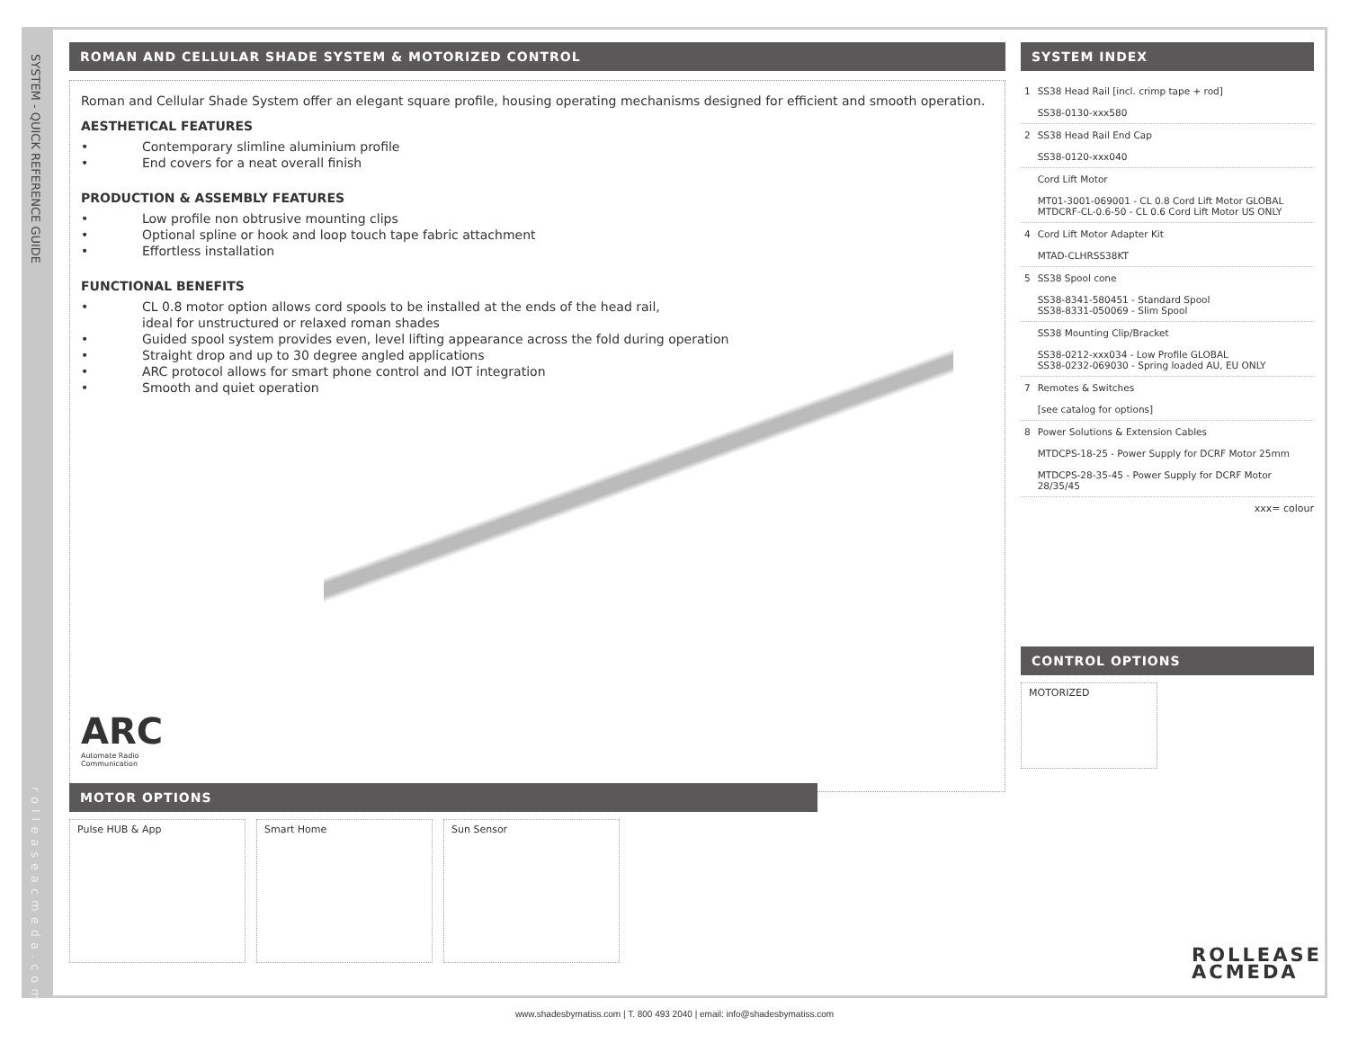SYSTEM - QUICK REFERENCE GUIDE
rolleaseacmeda.com
ROMAN AND CELLULAR SHADE SYSTEM & MOTORIZED CONTROL
Roman and Cellular Shade System offer an elegant square profile, housing operating mechanisms designed for efficient and smooth operation.
AESTHETICAL FEATURES
• Contemporary slimline aluminium profile
• End covers for a neat overall finish
PRODUCTION & ASSEMBLY FEATURES
• Low profile non obtrusive mounting clips
• Optional spline or hook and loop touch tape fabric attachment
• Effortless installation
FUNCTIONAL BENEFITS
• CL 0.8 motor option allows cord spools to be installed at the ends of the head rail,
ideal for unstructured or relaxed roman shades
• Guided spool system provides even, level lifting appearance across the fold during operation
• Straight drop and up to 30 degree angled applications
• ARC protocol allows for smart phone control and IOT integration
• Smooth and quiet operation
ARC
Automate Radio
Communication
SYSTEM INDEX
| 1 | SS38 Head Rail [incl. crimp tape + rod] SS38-0130-xxx580 |
| 2 | SS38 Head Rail End Cap SS38-0120-xxx040 |
| | Cord Lift Motor MT01-3001-069001 - CL 0.8 Cord Lift Motor GLOBAL MTDCRF-CL-0.6-50 - CL 0.6 Cord Lift Motor US ONLY |
| 4 | Cord Lift Motor Adapter Kit MTAD-CLHRSS38KT |
| 5 | SS38 Spool cone SS38-8341-580451 - Standard Spool SS38-8331-050069 - Slim Spool |
| | SS38 Mounting Clip/Bracket SS38-0212-xxx034 - Low Profile GLOBAL SS38-0232-069030 - Spring loaded AU, EU ONLY |
| 7 | Remotes & Switches [see catalog for options] |
| 8 | Power Solutions & Extension Cables MTDCPS-18-25 - Power Supply for DCRF Motor 25mm MTDCPS-28-35-45 - Power Supply for DCRF Motor 28/35/45 |
xxx= colour
CONTROL OPTIONS
MOTORIZED
MOTOR OPTIONS
Pulse HUB & App Smart Home Sun Sensor
ROLLEASE
ACMEDA
www.shadesbymatiss.com | T. 800 493 2040 | email: info@shadesbymatiss.com